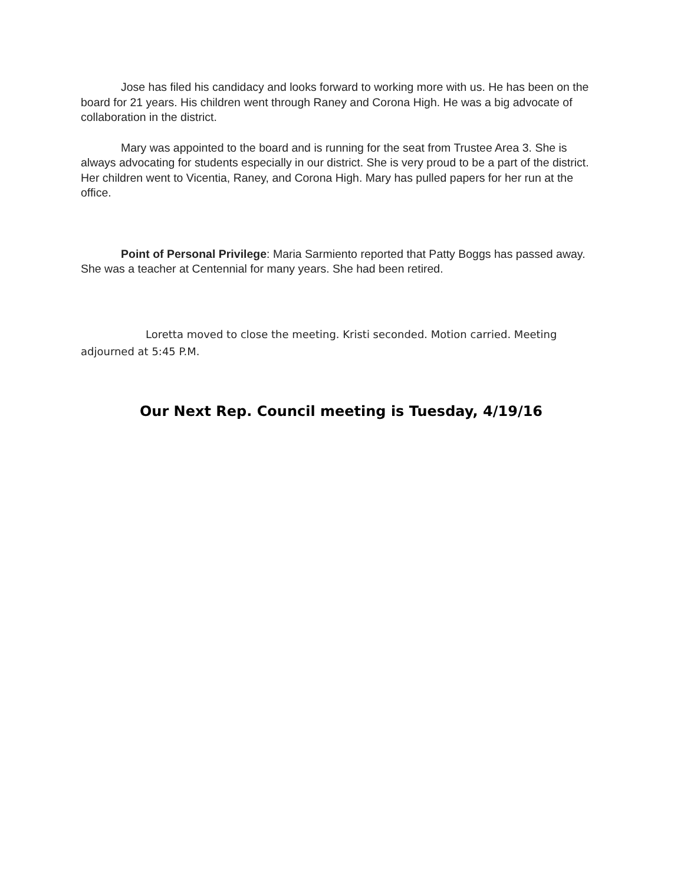Jose has filed his candidacy and looks forward to working more with us. He has been on the board for 21 years. His children went through Raney and Corona High. He was a big advocate of collaboration in the district.
Mary was appointed to the board and is running for the seat from Trustee Area 3. She is always advocating for students especially in our district. She is very proud to be a part of the district. Her children went to Vicentia, Raney, and Corona High. Mary has pulled papers for her run at the office.
Point of Personal Privilege: Maria Sarmiento reported that Patty Boggs has passed away. She was a teacher at Centennial for many years. She had been retired.
Loretta moved to close the meeting. Kristi seconded. Motion carried. Meeting adjourned at 5:45 P.M.
Our Next Rep. Council meeting is Tuesday, 4/19/16